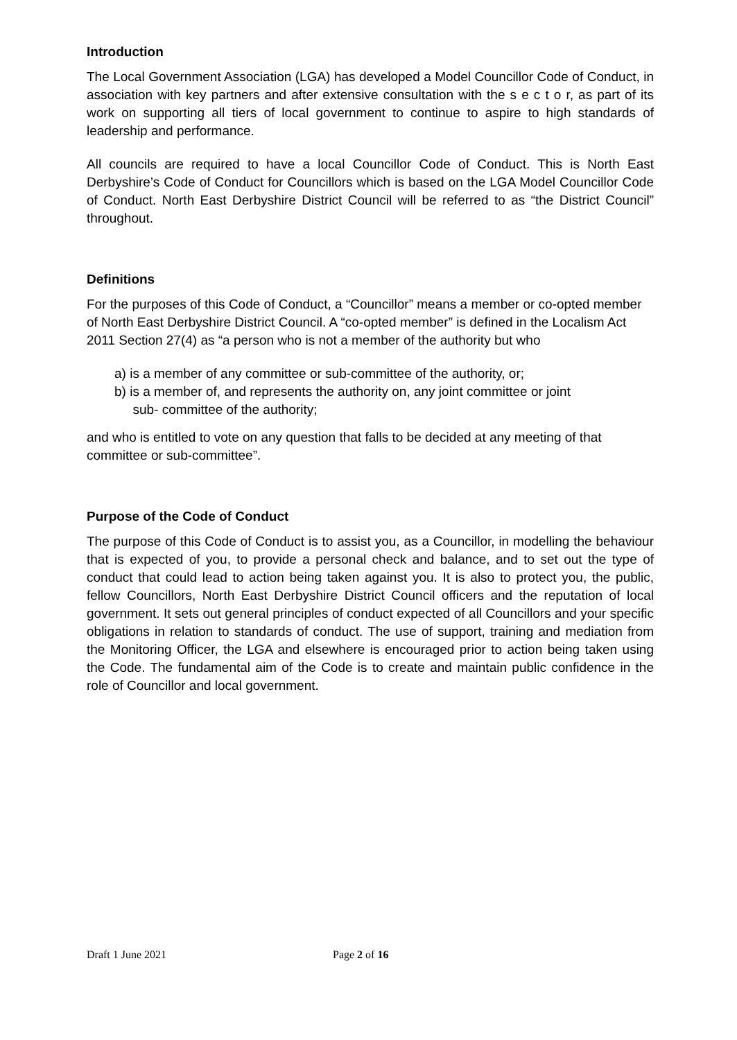Introduction
The Local Government Association (LGA) has developed a Model Councillor Code of Conduct, in association with key partners and after extensive consultation with the s e c t o r, as part of its work on supporting all tiers of local government to continue to aspire to high standards of leadership and performance.
All councils are required to have a local Councillor Code of Conduct. This is North East Derbyshire’s Code of Conduct for Councillors which is based on the LGA Model Councillor Code of Conduct. North East Derbyshire District Council will be referred to as “the District Council” throughout.
Definitions
For the purposes of this Code of Conduct, a “Councillor” means a member or co-opted member of North East Derbyshire District Council. A “co-opted member” is defined in the Localism Act 2011 Section 27(4) as “a person who is not a member of the authority but who
a) is a member of any committee or sub-committee of the authority, or;
b) is a member of, and represents the authority on, any joint committee or joint
sub- committee of the authority;
and who is entitled to vote on any question that falls to be decided at any meeting of that committee or sub-committee”.
Purpose of the Code of Conduct
The purpose of this Code of Conduct is to assist you, as a Councillor, in modelling the behaviour that is expected of you, to provide a personal check and balance, and to set out the type of conduct that could lead to action being taken against you. It is also to protect you, the public, fellow Councillors, North East Derbyshire District Council officers and the reputation of local government. It sets out general principles of conduct expected of all Councillors and your specific obligations in relation to standards of conduct. The use of support, training and mediation from the Monitoring Officer, the LGA and elsewhere is encouraged prior to action being taken using the Code. The fundamental aim of the Code is to create and maintain public confidence in the role of Councillor and local government.
Draft 1 June 2021 Page 2 of 16